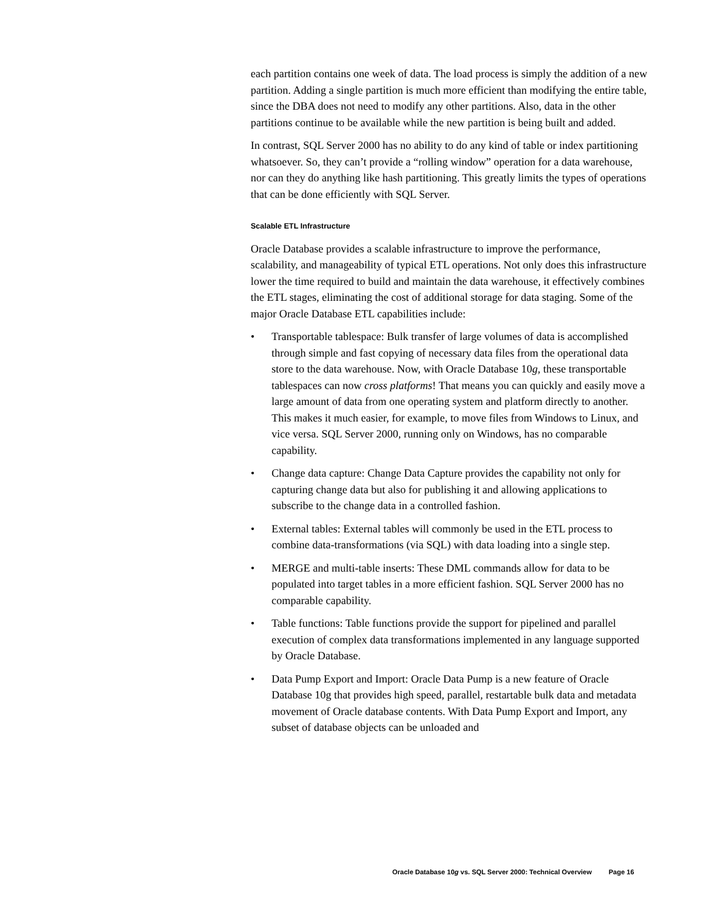each partition contains one week of data. The load process is simply the addition of a new partition. Adding a single partition is much more efficient than modifying the entire table, since the DBA does not need to modify any other partitions. Also, data in the other partitions continue to be available while the new partition is being built and added.
In contrast, SQL Server 2000 has no ability to do any kind of table or index partitioning whatsoever. So, they can’t provide a “rolling window” operation for a data warehouse, nor can they do anything like hash partitioning. This greatly limits the types of operations that can be done efficiently with SQL Server.
Scalable ETL Infrastructure
Oracle Database provides a scalable infrastructure to improve the performance, scalability, and manageability of typical ETL operations. Not only does this infrastructure lower the time required to build and maintain the data warehouse, it effectively combines the ETL stages, eliminating the cost of additional storage for data staging. Some of the major Oracle Database ETL capabilities include:
• Transportable tablespace: Bulk transfer of large volumes of data is accomplished through simple and fast copying of necessary data files from the operational data store to the data warehouse. Now, with Oracle Database 10g, these transportable tablespaces can now cross platforms! That means you can quickly and easily move a large amount of data from one operating system and platform directly to another. This makes it much easier, for example, to move files from Windows to Linux, and vice versa. SQL Server 2000, running only on Windows, has no comparable capability.
• Change data capture: Change Data Capture provides the capability not only for capturing change data but also for publishing it and allowing applications to subscribe to the change data in a controlled fashion.
• External tables: External tables will commonly be used in the ETL process to combine data-transformations (via SQL) with data loading into a single step.
• MERGE and multi-table inserts: These DML commands allow for data to be populated into target tables in a more efficient fashion. SQL Server 2000 has no comparable capability.
• Table functions: Table functions provide the support for pipelined and parallel execution of complex data transformations implemented in any language supported by Oracle Database.
• Data Pump Export and Import: Oracle Data Pump is a new feature of Oracle Database 10g that provides high speed, parallel, restartable bulk data and metadata movement of Oracle database contents. With Data Pump Export and Import, any subset of database objects can be unloaded and
Oracle Database 10g vs. SQL Server 2000: Technical Overview Page 16